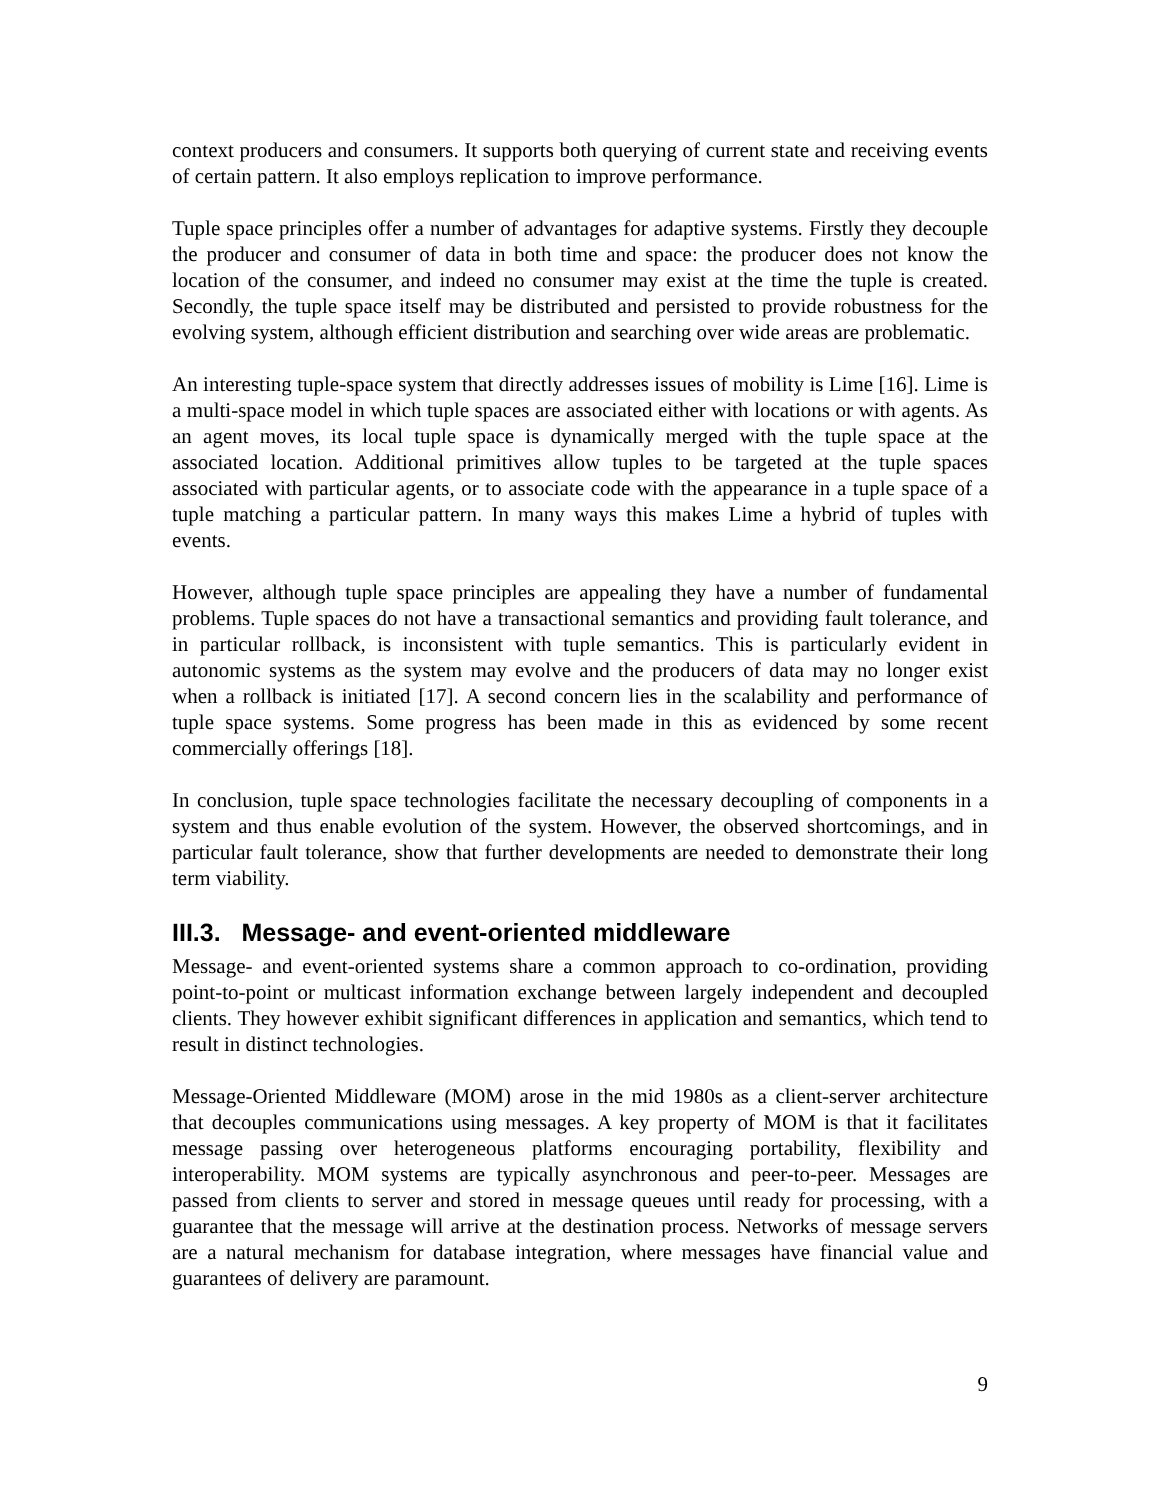context producers and consumers. It supports both querying of current state and receiving events of certain pattern. It also employs replication to improve performance.
Tuple space principles offer a number of advantages for adaptive systems. Firstly they decouple the producer and consumer of data in both time and space: the producer does not know the location of the consumer, and indeed no consumer may exist at the time the tuple is created. Secondly, the tuple space itself may be distributed and persisted to provide robustness for the evolving system, although efficient distribution and searching over wide areas are problematic.
An interesting tuple-space system that directly addresses issues of mobility is Lime [16]. Lime is a multi-space model in which tuple spaces are associated either with locations or with agents. As an agent moves, its local tuple space is dynamically merged with the tuple space at the associated location. Additional primitives allow tuples to be targeted at the tuple spaces associated with particular agents, or to associate code with the appearance in a tuple space of a tuple matching a particular pattern. In many ways this makes Lime a hybrid of tuples with events.
However, although tuple space principles are appealing they have a number of fundamental problems. Tuple spaces do not have a transactional semantics and providing fault tolerance, and in particular rollback, is inconsistent with tuple semantics. This is particularly evident in autonomic systems as the system may evolve and the producers of data may no longer exist when a rollback is initiated [17]. A second concern lies in the scalability and performance of tuple space systems. Some progress has been made in this as evidenced by some recent commercially offerings [18].
In conclusion, tuple space technologies facilitate the necessary decoupling of components in a system and thus enable evolution of the system. However, the observed shortcomings, and in particular fault tolerance, show that further developments are needed to demonstrate their long term viability.
III.3. Message- and event-oriented middleware
Message- and event-oriented systems share a common approach to co-ordination, providing point-to-point or multicast information exchange between largely independent and decoupled clients. They however exhibit significant differences in application and semantics, which tend to result in distinct technologies.
Message-Oriented Middleware (MOM) arose in the mid 1980s as a client-server architecture that decouples communications using messages. A key property of MOM is that it facilitates message passing over heterogeneous platforms encouraging portability, flexibility and interoperability. MOM systems are typically asynchronous and peer-to-peer. Messages are passed from clients to server and stored in message queues until ready for processing, with a guarantee that the message will arrive at the destination process. Networks of message servers are a natural mechanism for database integration, where messages have financial value and guarantees of delivery are paramount.
9